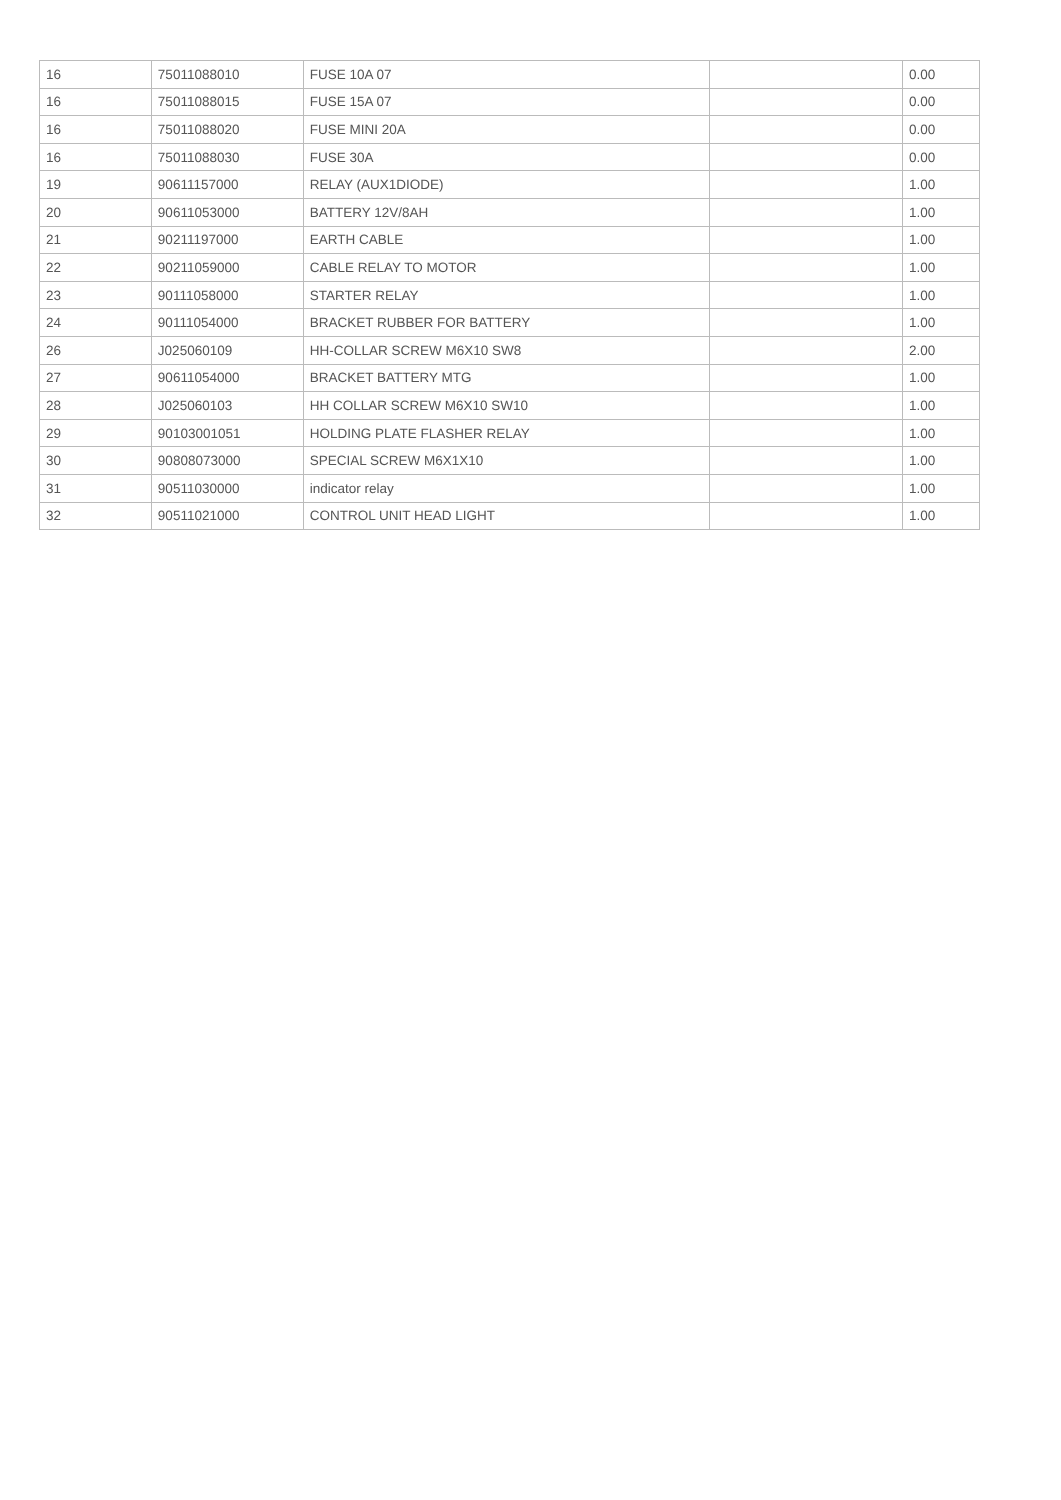| 16 | 75011088010 | FUSE 10A 07 | | 0.00 |
| 16 | 75011088015 | FUSE 15A 07 | | 0.00 |
| 16 | 75011088020 | FUSE MINI 20A | | 0.00 |
| 16 | 75011088030 | FUSE 30A | | 0.00 |
| 19 | 90611157000 | RELAY (AUX1DIODE) | | 1.00 |
| 20 | 90611053000 | BATTERY 12V/8AH | | 1.00 |
| 21 | 90211197000 | EARTH CABLE | | 1.00 |
| 22 | 90211059000 | CABLE RELAY TO MOTOR | | 1.00 |
| 23 | 90111058000 | STARTER RELAY | | 1.00 |
| 24 | 90111054000 | BRACKET RUBBER FOR BATTERY | | 1.00 |
| 26 | J025060109 | HH-COLLAR SCREW M6X10 SW8 | | 2.00 |
| 27 | 90611054000 | BRACKET BATTERY MTG | | 1.00 |
| 28 | J025060103 | HH COLLAR SCREW M6X10 SW10 | | 1.00 |
| 29 | 90103001051 | HOLDING PLATE FLASHER RELAY | | 1.00 |
| 30 | 90808073000 | SPECIAL SCREW M6X1X10 | | 1.00 |
| 31 | 90511030000 | indicator relay | | 1.00 |
| 32 | 90511021000 | CONTROL UNIT HEAD LIGHT | | 1.00 |